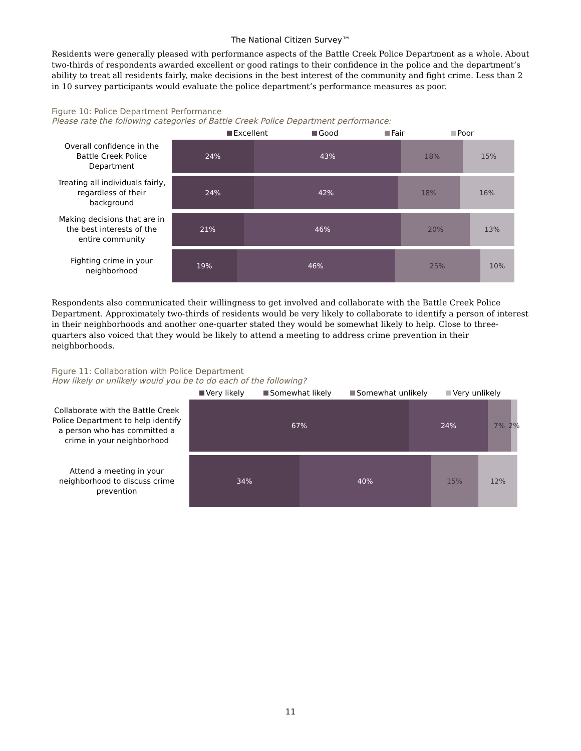The National Citizen Survey™
Residents were generally pleased with performance aspects of the Battle Creek Police Department as a whole. About two-thirds of respondents awarded excellent or good ratings to their confidence in the police and the department’s ability to treat all residents fairly, make decisions in the best interest of the community and fight crime. Less than 2 in 10 survey participants would evaluate the police department’s performance measures as poor.
Figure 10: Police Department Performance
Please rate the following categories of Battle Creek Police Department performance:
Excellent Good Fair Poor
Overall confidence in the
Battle Creek Police
Department
24% 43% 18% 15%
Treating all individuals fairly,
regardless of their
background
24% 42% 18% 16%
Making decisions that are in
the best interests of the
entire community
21% 46% 20% 13%
Fighting crime in your
neighborhood
19% 46% 25% 10%
Respondents also communicated their willingness to get involved and collaborate with the Battle Creek Police Department. Approximately two-thirds of residents would be very likely to collaborate to identify a person of interest in their neighborhoods and another one-quarter stated they would be somewhat likely to help. Close to three-quarters also voiced that they would be likely to attend a meeting to address crime prevention in their neighborhoods.
Figure 11: Collaboration with Police Department
How likely or unlikely would you be to do each of the following?
Very likely Somewhat likely Somewhat unlikely Very unlikely
Collaborate with the Battle Creek
Police Department to help identify
a person who has committed a
crime in your neighborhood
67% 24% 7% 2%
Attend a meeting in your
neighborhood to discuss crime
prevention
34% 40% 15% 12%
11